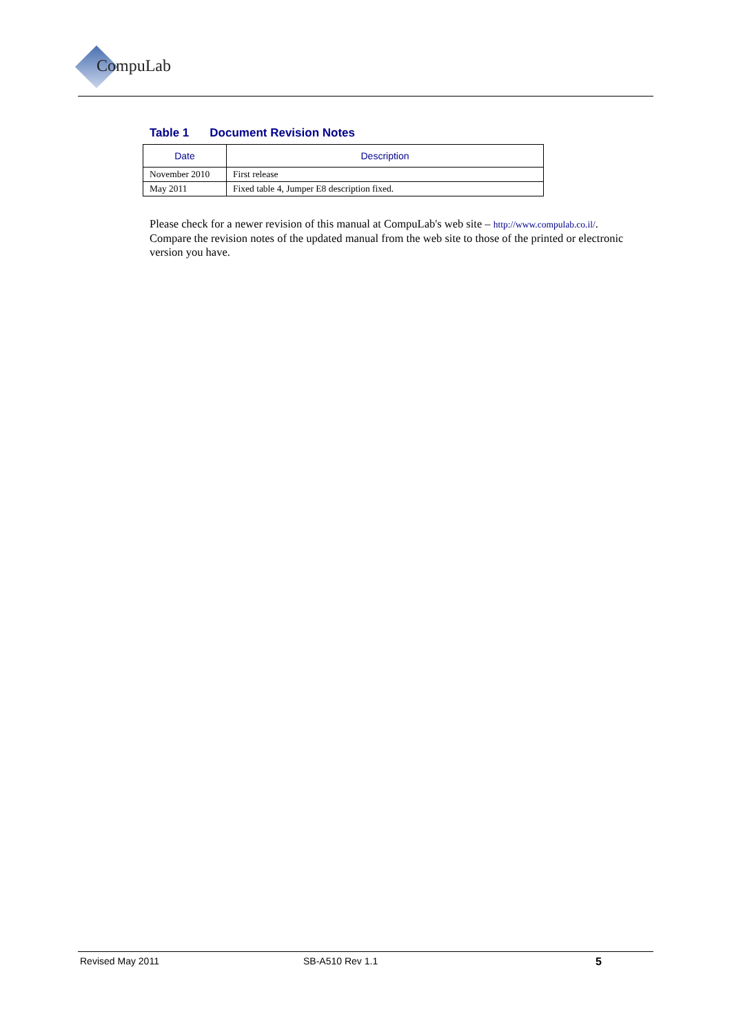CompuLab
Table 1 Document Revision Notes
| Date | Description |
| --- | --- |
| November 2010 | First release |
| May 2011 | Fixed table 4, Jumper E8 description fixed. |
Please check for a newer revision of this manual at CompuLab's web site – http://www.compulab.co.il/. Compare the revision notes of the updated manual from the web site to those of the printed or electronic version you have.
Revised May 2011 SB-A510 Rev 1.1 5